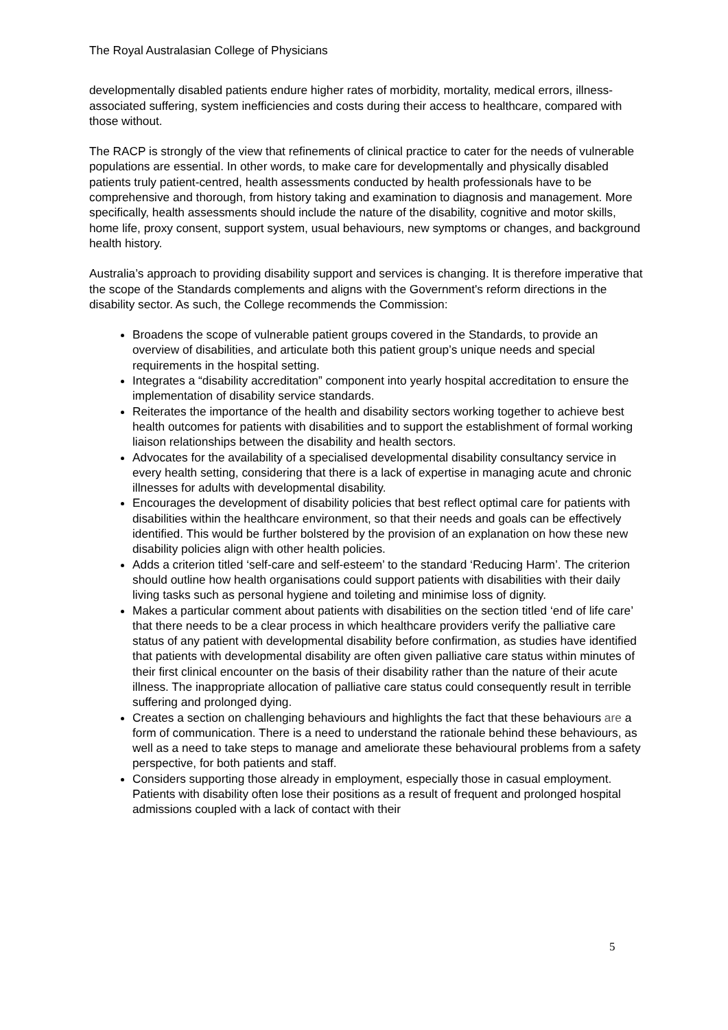The Royal Australasian College of Physicians
developmentally disabled patients endure higher rates of morbidity, mortality, medical errors, illness-associated suffering, system inefficiencies and costs during their access to healthcare, compared with those without.
The RACP is strongly of the view that refinements of clinical practice to cater for the needs of vulnerable populations are essential. In other words, to make care for developmentally and physically disabled patients truly patient-centred, health assessments conducted by health professionals have to be comprehensive and thorough, from history taking and examination to diagnosis and management. More specifically, health assessments should include the nature of the disability, cognitive and motor skills, home life, proxy consent, support system, usual behaviours, new symptoms or changes, and background health history.
Australia’s approach to providing disability support and services is changing. It is therefore imperative that the scope of the Standards complements and aligns with the Government's reform directions in the disability sector. As such, the College recommends the Commission:
Broadens the scope of vulnerable patient groups covered in the Standards, to provide an overview of disabilities, and articulate both this patient group’s unique needs and special requirements in the hospital setting.
Integrates a “disability accreditation” component into yearly hospital accreditation to ensure the implementation of disability service standards.
Reiterates the importance of the health and disability sectors working together to achieve best health outcomes for patients with disabilities and to support the establishment of formal working liaison relationships between the disability and health sectors.
Advocates for the availability of a specialised developmental disability consultancy service in every health setting, considering that there is a lack of expertise in managing acute and chronic illnesses for adults with developmental disability.
Encourages the development of disability policies that best reflect optimal care for patients with disabilities within the healthcare environment, so that their needs and goals can be effectively identified. This would be further bolstered by the provision of an explanation on how these new disability policies align with other health policies.
Adds a criterion titled ‘self-care and self-esteem’ to the standard ‘Reducing Harm’. The criterion should outline how health organisations could support patients with disabilities with their daily living tasks such as personal hygiene and toileting and minimise loss of dignity.
Makes a particular comment about patients with disabilities on the section titled ‘end of life care’ that there needs to be a clear process in which healthcare providers verify the palliative care status of any patient with developmental disability before confirmation, as studies have identified that patients with developmental disability are often given palliative care status within minutes of their first clinical encounter on the basis of their disability rather than the nature of their acute illness. The inappropriate allocation of palliative care status could consequently result in terrible suffering and prolonged dying.
Creates a section on challenging behaviours and highlights the fact that these behaviours are a form of communication. There is a need to understand the rationale behind these behaviours, as well as a need to take steps to manage and ameliorate these behavioural problems from a safety perspective, for both patients and staff.
Considers supporting those already in employment, especially those in casual employment. Patients with disability often lose their positions as a result of frequent and prolonged hospital admissions coupled with a lack of contact with their
5